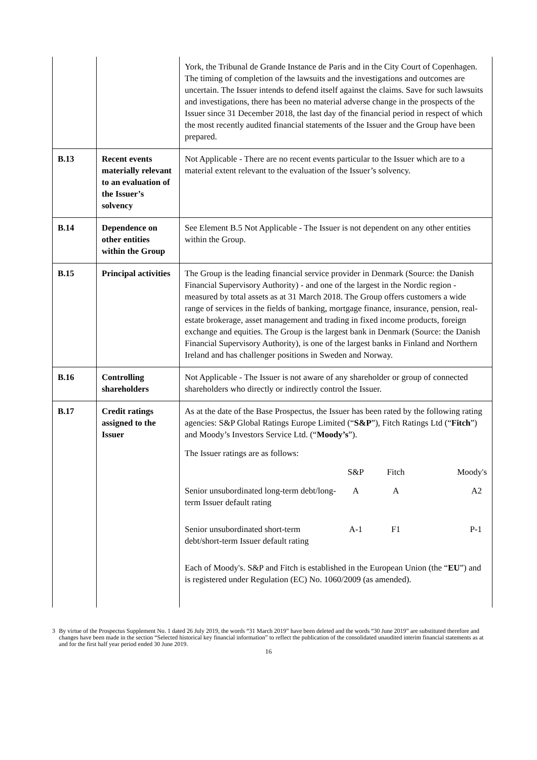| | | York, the Tribunal de Grande Instance de Paris and in the City Court of Copenhagen. The timing of completion of the lawsuits and the investigations and outcomes are uncertain. The Issuer intends to defend itself against the claims. Save for such lawsuits and investigations, there has been no material adverse change in the prospects of the Issuer since 31 December 2018, the last day of the financial period in respect of which the most recently audited financial statements of the Issuer and the Group have been prepared. |
| B.13 | Recent events materially relevant to an evaluation of the Issuer’s solvency | Not Applicable - There are no recent events particular to the Issuer which are to a material extent relevant to the evaluation of the Issuer’s solvency. |
| B.14 | Dependence on other entities within the Group | See Element B.5 Not Applicable - The Issuer is not dependent on any other entities within the Group. |
| B.15 | Principal activities | The Group is the leading financial service provider in Denmark (Source: the Danish Financial Supervisory Authority) - and one of the largest in the Nordic region - measured by total assets as at 31 March 2018. The Group offers customers a wide range of services in the fields of banking, mortgage finance, insurance, pension, real-estate brokerage, asset management and trading in fixed income products, foreign exchange and equities. The Group is the largest bank in Denmark (Source: the Danish Financial Supervisory Authority), is one of the largest banks in Finland and Northern Ireland and has challenger positions in Sweden and Norway. |
| B.16 | Controlling shareholders | Not Applicable - The Issuer is not aware of any shareholder or group of connected shareholders who directly or indirectly control the Issuer. |
| B.17 | Credit ratings assigned to the Issuer | As at the date of the Base Prospectus, the Issuer has been rated by the following rating agencies: S&P Global Ratings Europe Limited (“ S&P ”), Fitch Ratings Ltd (“ Fitch ”) and Moody’s Investors Service Ltd. (“ Moody’s ”). The Issuer ratings are as follows: / / S&P / Fitch / Moody's / / --- / --- / --- / --- / / Senior unsubordinated long-term debt/long-term Issuer default rating / A / A / A2 / / Senior unsubordinated short-term debt/short-term Issuer default rating / A-1 / F1 / P-1 / Each of Moody's. S&P and Fitch is established in the European Union (the “ EU ”) and is registered under Regulation (EC) No. 1060/2009 (as amended). |
3 By virtue of the Prospectus Supplement No. 1 dated 26 July 2019, the words “31 March 2019” have been deleted and the words “30 June 2019” are substituted therefore and changes have been made in the section “Selected historical key financial information” to reflect the publication of the consolidated unaudited interim financial statements as at and for the first half year period ended 30 June 2019.
16